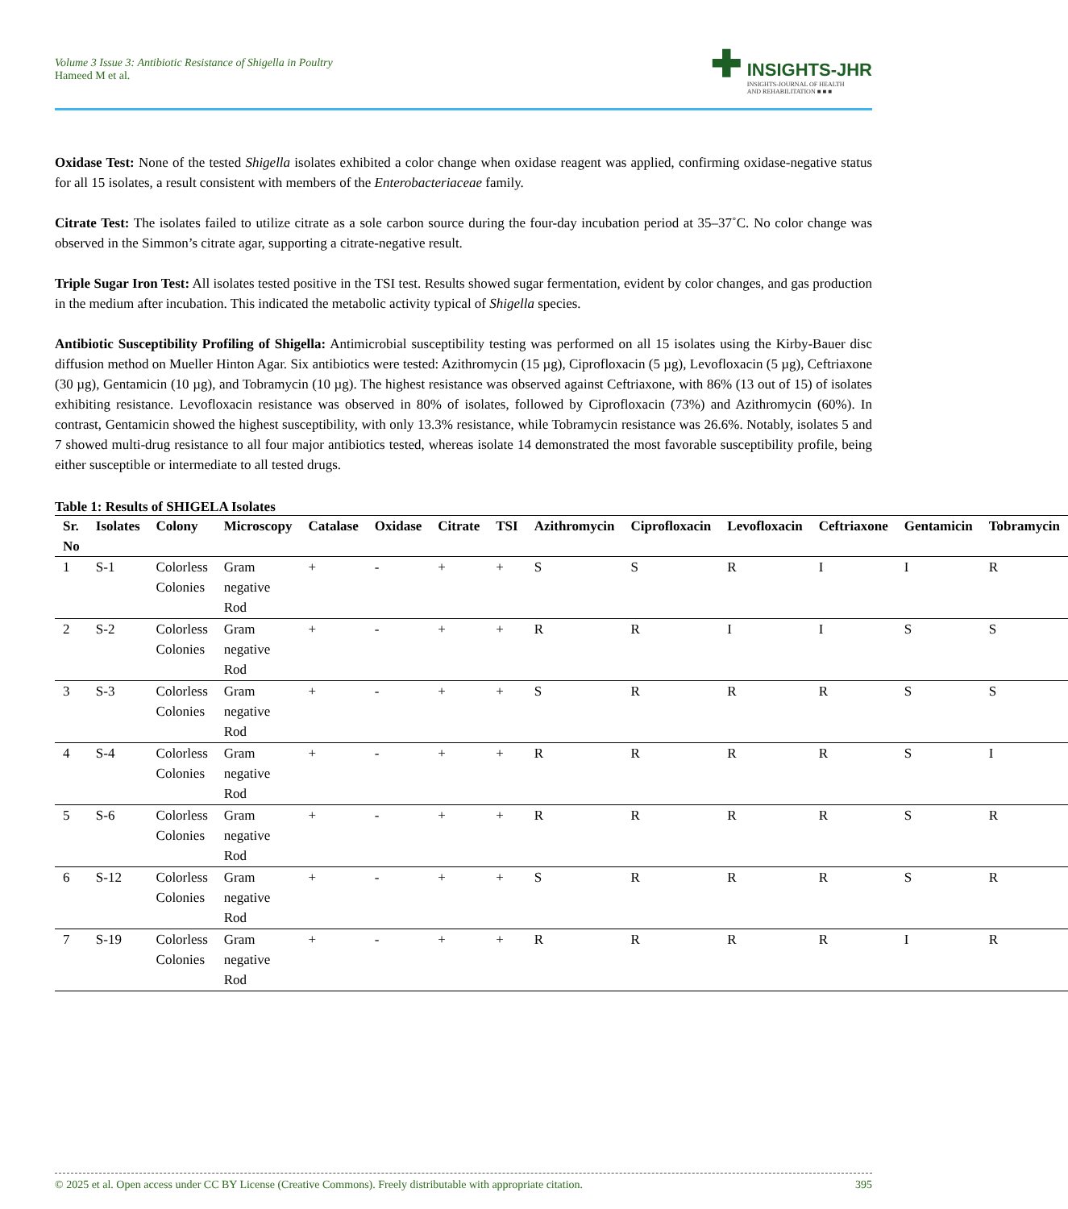Volume 3 Issue 3: Antibiotic Resistance of Shigella in Poultry
Hameed M et al.
✚
INSIGHTS-JHR
INSIGHTS-JOURNAL OF HEALTH
AND REHABILITATION ■ ■ ■
Oxidase Test: None of the tested Shigella isolates exhibited a color change when oxidase reagent was applied, confirming oxidase-negative status for all 15 isolates, a result consistent with members of the Enterobacteriaceae family.
Citrate Test: The isolates failed to utilize citrate as a sole carbon source during the four-day incubation period at 35–37˚C. No color change was observed in the Simmon’s citrate agar, supporting a citrate-negative result.
Triple Sugar Iron Test: All isolates tested positive in the TSI test. Results showed sugar fermentation, evident by color changes, and gas production in the medium after incubation. This indicated the metabolic activity typical of Shigella species.
Antibiotic Susceptibility Profiling of Shigella: Antimicrobial susceptibility testing was performed on all 15 isolates using the Kirby-Bauer disc diffusion method on Mueller Hinton Agar. Six antibiotics were tested: Azithromycin (15 µg), Ciprofloxacin (5 µg), Levofloxacin (5 µg), Ceftriaxone (30 µg), Gentamicin (10 µg), and Tobramycin (10 µg). The highest resistance was observed against Ceftriaxone, with 86% (13 out of 15) of isolates exhibiting resistance. Levofloxacin resistance was observed in 80% of isolates, followed by Ciprofloxacin (73%) and Azithromycin (60%). In contrast, Gentamicin showed the highest susceptibility, with only 13.3% resistance, while Tobramycin resistance was 26.6%. Notably, isolates 5 and 7 showed multi-drug resistance to all four major antibiotics tested, whereas isolate 14 demonstrated the most favorable susceptibility profile, being either susceptible or intermediate to all tested drugs.
Table 1: Results of SHIGELA Isolates
| Sr. No | Isolates | Colony | Microscopy | Catalase | Oxidase | Citrate | TSI | Azithromycin | Ciprofloxacin | Levofloxacin | Ceftriaxone | Gentamicin | Tobramycin |
| --- | --- | --- | --- | --- | --- | --- | --- | --- | --- | --- | --- | --- | --- |
| 1 | S-1 | Colorless Colonies | Gram negative Rod | + | - | + | + | S | S | R | I | I | R |
| 2 | S-2 | Colorless Colonies | Gram negative Rod | + | - | + | + | R | R | I | I | S | S |
| 3 | S-3 | Colorless Colonies | Gram negative Rod | + | - | + | + | S | R | R | R | S | S |
| 4 | S-4 | Colorless Colonies | Gram negative Rod | + | - | + | + | R | R | R | R | S | I |
| 5 | S-6 | Colorless Colonies | Gram negative Rod | + | - | + | + | R | R | R | R | S | R |
| 6 | S-12 | Colorless Colonies | Gram negative Rod | + | - | + | + | S | R | R | R | S | R |
| 7 | S-19 | Colorless Colonies | Gram negative Rod | + | - | + | + | R | R | R | R | I | R |
© 2025 et al. Open access under CC BY License (Creative Commons). Freely distributable with appropriate citation. 395